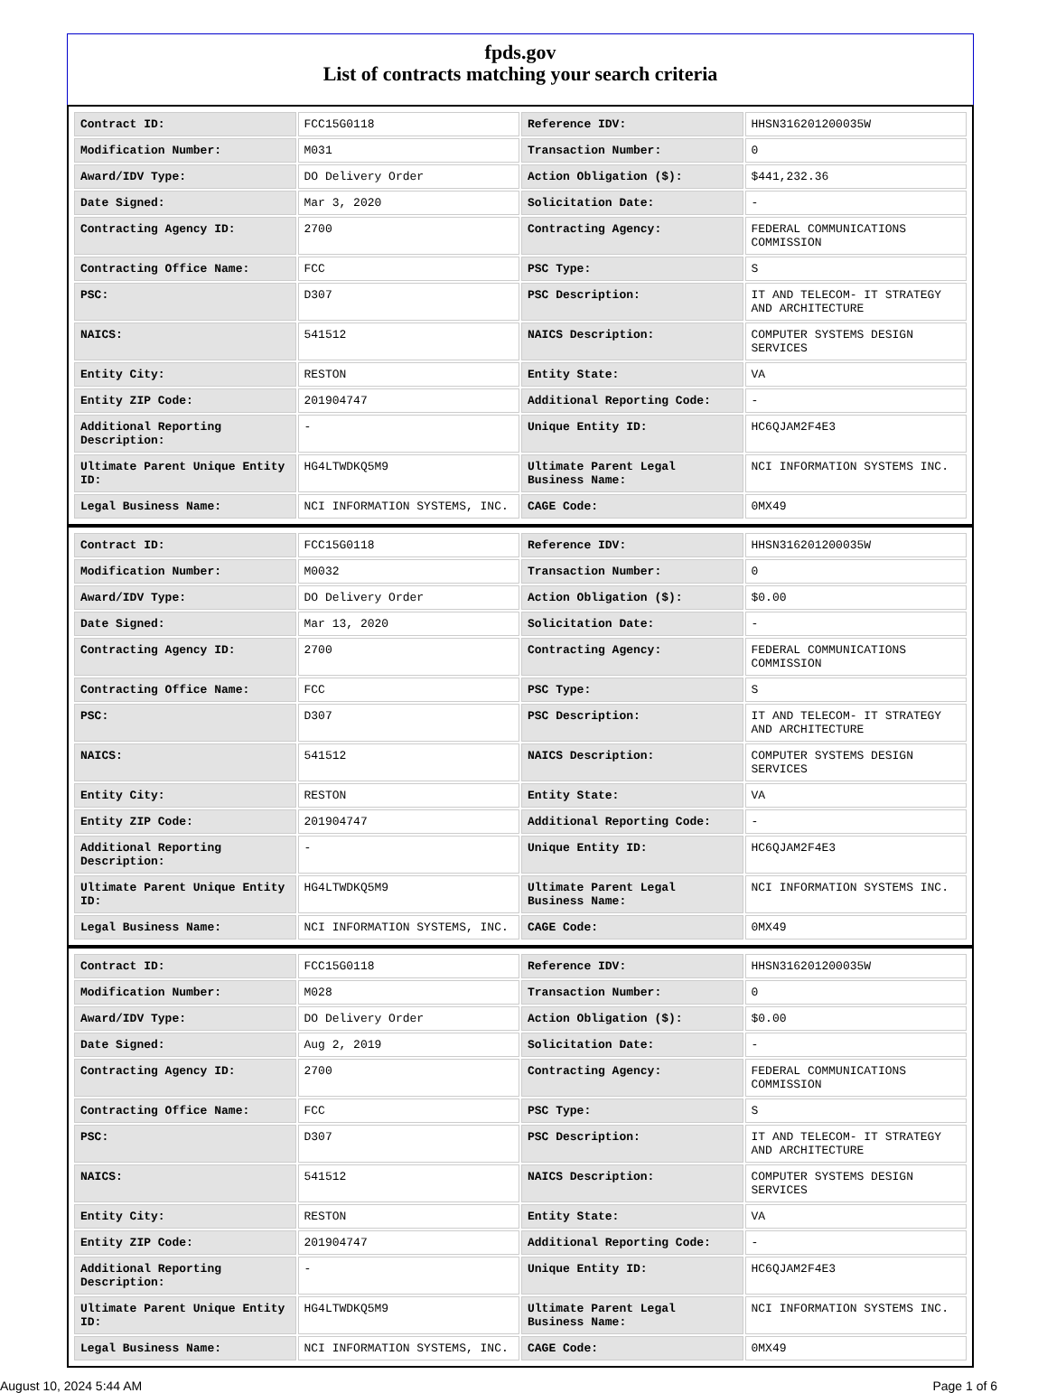fpds.gov
List of contracts matching your search criteria
| Contract ID: | FCC15G0118 | Reference IDV: | HHSN316201200035W |
| Modification Number: | M031 | Transaction Number: | 0 |
| Award/IDV Type: | DO Delivery Order | Action Obligation ($): | $441,232.36 |
| Date Signed: | Mar 3, 2020 | Solicitation Date: | - |
| Contracting Agency ID: | 2700 | Contracting Agency: | FEDERAL COMMUNICATIONS COMMISSION |
| Contracting Office Name: | FCC | PSC Type: | S |
| PSC: | D307 | PSC Description: | IT AND TELECOM- IT STRATEGY AND ARCHITECTURE |
| NAICS: | 541512 | NAICS Description: | COMPUTER SYSTEMS DESIGN SERVICES |
| Entity City: | RESTON | Entity State: | VA |
| Entity ZIP Code: | 201904747 | Additional Reporting Code: | - |
| Additional Reporting Description: | - | Unique Entity ID: | HC6QJAM2F4E3 |
| Ultimate Parent Unique Entity ID: | HG4LTWDKQ5M9 | Ultimate Parent Legal Business Name: | NCI INFORMATION SYSTEMS INC. |
| Legal Business Name: | NCI INFORMATION SYSTEMS, INC. | CAGE Code: | 0MX49 |
| Contract ID: | FCC15G0118 | Reference IDV: | HHSN316201200035W |
| Modification Number: | M0032 | Transaction Number: | 0 |
| Award/IDV Type: | DO Delivery Order | Action Obligation ($): | $0.00 |
| Date Signed: | Mar 13, 2020 | Solicitation Date: | - |
| Contracting Agency ID: | 2700 | Contracting Agency: | FEDERAL COMMUNICATIONS COMMISSION |
| Contracting Office Name: | FCC | PSC Type: | S |
| PSC: | D307 | PSC Description: | IT AND TELECOM- IT STRATEGY AND ARCHITECTURE |
| NAICS: | 541512 | NAICS Description: | COMPUTER SYSTEMS DESIGN SERVICES |
| Entity City: | RESTON | Entity State: | VA |
| Entity ZIP Code: | 201904747 | Additional Reporting Code: | - |
| Additional Reporting Description: | - | Unique Entity ID: | HC6QJAM2F4E3 |
| Ultimate Parent Unique Entity ID: | HG4LTWDKQ5M9 | Ultimate Parent Legal Business Name: | NCI INFORMATION SYSTEMS INC. |
| Legal Business Name: | NCI INFORMATION SYSTEMS, INC. | CAGE Code: | 0MX49 |
| Contract ID: | FCC15G0118 | Reference IDV: | HHSN316201200035W |
| Modification Number: | M028 | Transaction Number: | 0 |
| Award/IDV Type: | DO Delivery Order | Action Obligation ($): | $0.00 |
| Date Signed: | Aug 2, 2019 | Solicitation Date: | - |
| Contracting Agency ID: | 2700 | Contracting Agency: | FEDERAL COMMUNICATIONS COMMISSION |
| Contracting Office Name: | FCC | PSC Type: | S |
| PSC: | D307 | PSC Description: | IT AND TELECOM- IT STRATEGY AND ARCHITECTURE |
| NAICS: | 541512 | NAICS Description: | COMPUTER SYSTEMS DESIGN SERVICES |
| Entity City: | RESTON | Entity State: | VA |
| Entity ZIP Code: | 201904747 | Additional Reporting Code: | - |
| Additional Reporting Description: | - | Unique Entity ID: | HC6QJAM2F4E3 |
| Ultimate Parent Unique Entity ID: | HG4LTWDKQ5M9 | Ultimate Parent Legal Business Name: | NCI INFORMATION SYSTEMS INC. |
| Legal Business Name: | NCI INFORMATION SYSTEMS, INC. | CAGE Code: | 0MX49 |
August 10, 2024 5:44 AM Page 1 of 6